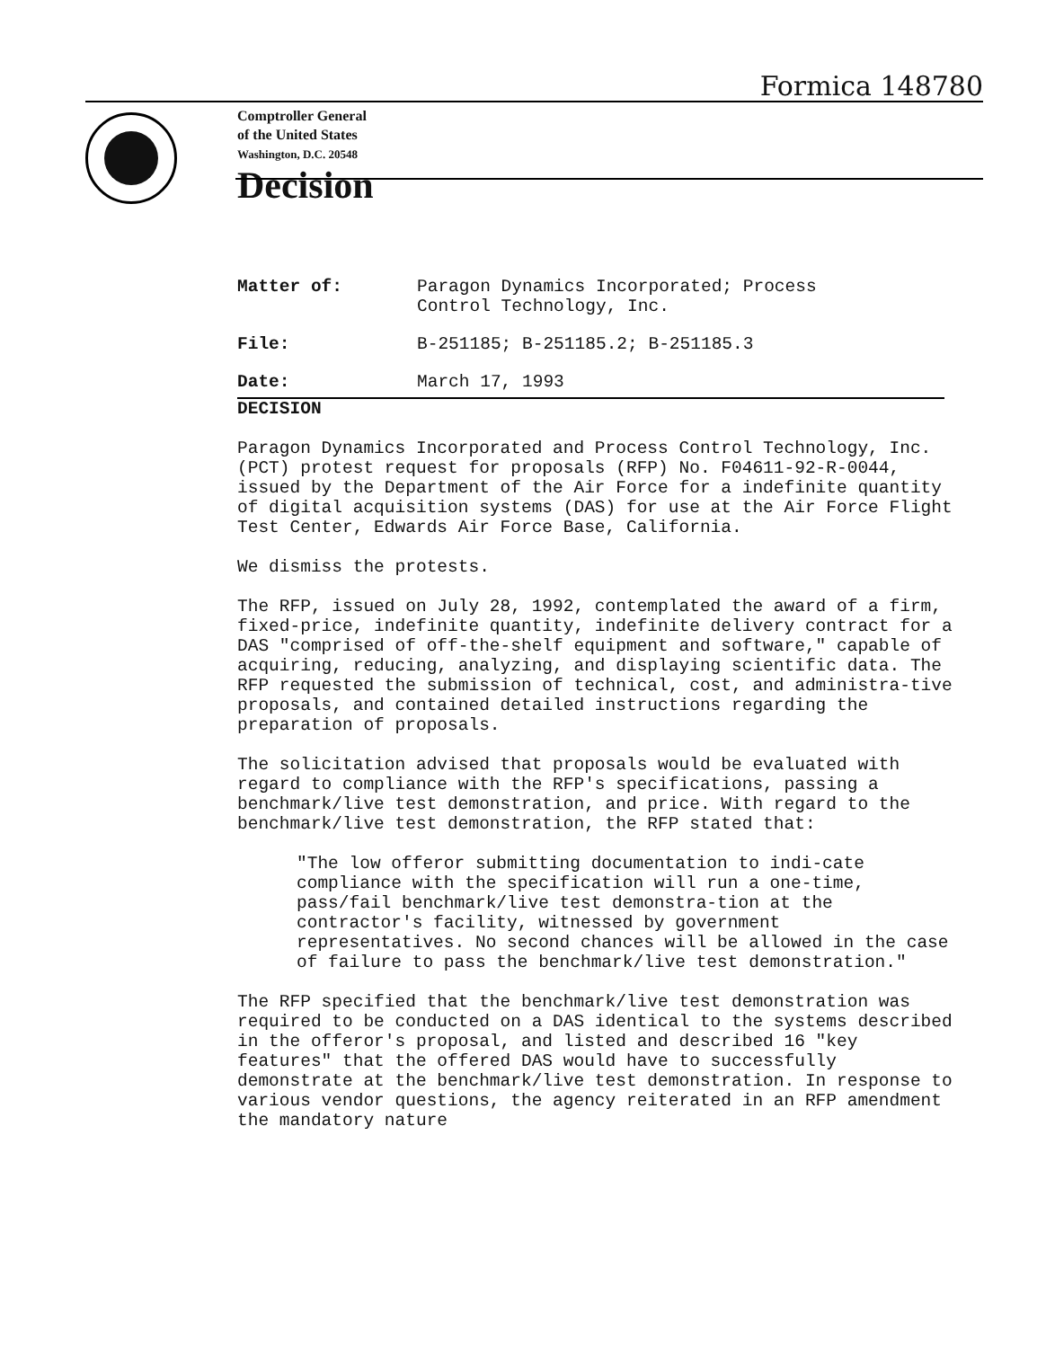Formica 148780
Comptroller General
of the United States
Washington, D.C. 20548
Decision
Matter of: Paragon Dynamics Incorporated; Process
Control Technology, Inc.
File: B-251185; B-251185.2; B-251185.3
Date: March 17, 1993
DECISION
Paragon Dynamics Incorporated and Process Control Technology, Inc. (PCT) protest request for proposals (RFP) No. F04611-92-R-0044, issued by the Department of the Air Force for a indefinite quantity of digital acquisition systems (DAS) for use at the Air Force Flight Test Center, Edwards Air Force Base, California.
We dismiss the protests.
The RFP, issued on July 28, 1992, contemplated the award of a firm, fixed-price, indefinite quantity, indefinite delivery contract for a DAS "comprised of off-the-shelf equipment and software," capable of acquiring, reducing, analyzing, and displaying scientific data. The RFP requested the submission of technical, cost, and administra-tive proposals, and contained detailed instructions regarding the preparation of proposals.
The solicitation advised that proposals would be evaluated with regard to compliance with the RFP's specifications, passing a benchmark/live test demonstration, and price. With regard to the benchmark/live test demonstration, the RFP stated that:
"The low offeror submitting documentation to indi-cate compliance with the specification will run a one-time, pass/fail benchmark/live test demonstra-tion at the contractor's facility, witnessed by government representatives. No second chances will be allowed in the case of failure to pass the benchmark/live test demonstration."
The RFP specified that the benchmark/live test demonstration was required to be conducted on a DAS identical to the systems described in the offeror's proposal, and listed and described 16 "key features" that the offered DAS would have to successfully demonstrate at the benchmark/live test demonstration. In response to various vendor questions, the agency reiterated in an RFP amendment the mandatory nature